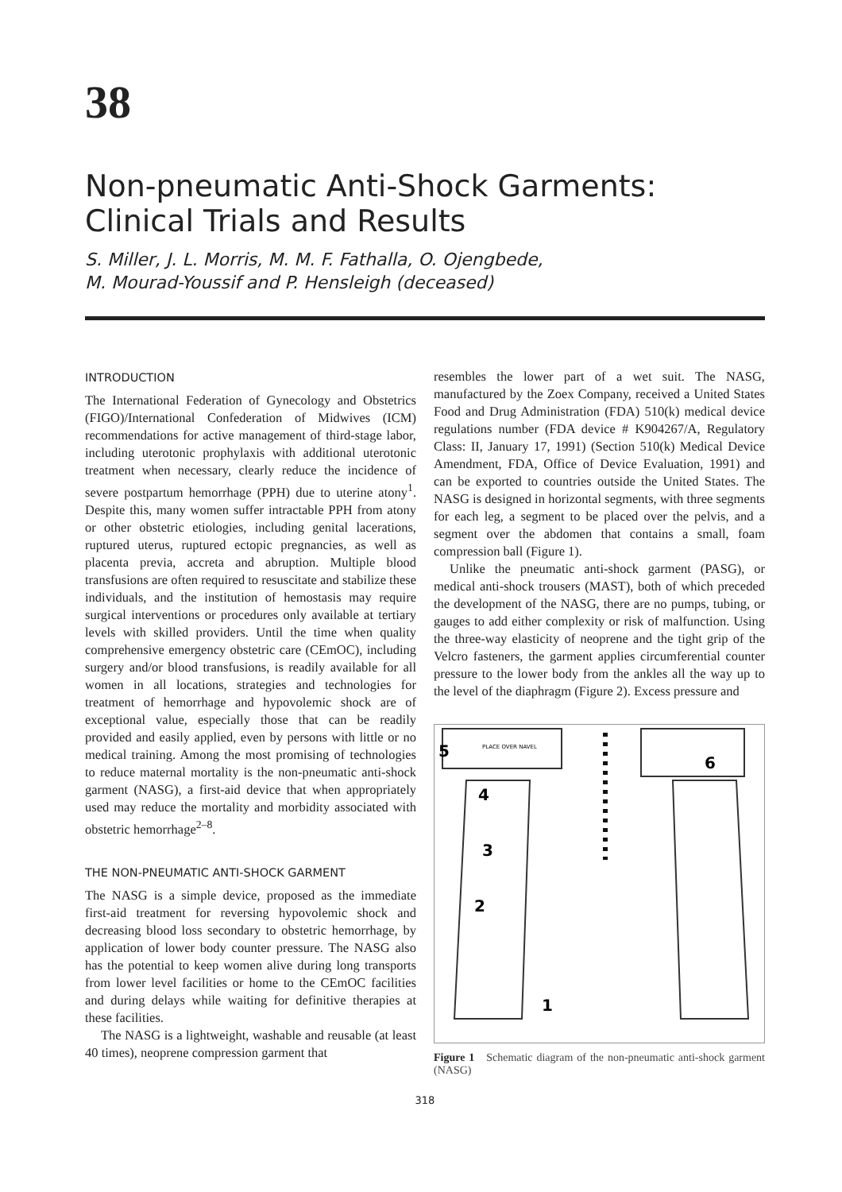38
Non-pneumatic Anti-Shock Garments:
Clinical Trials and Results
S. Miller, J. L. Morris, M. M. F. Fathalla, O. Ojengbede,
M. Mourad-Youssif and P. Hensleigh (deceased)
INTRODUCTION
The International Federation of Gynecology and Obstetrics (FIGO)/International Confederation of Midwives (ICM) recommendations for active management of third-stage labor, including uterotonic prophylaxis with additional uterotonic treatment when necessary, clearly reduce the incidence of severe postpartum hemorrhage (PPH) due to uterine atony<sup>1</sup>. Despite this, many women suffer intractable PPH from atony or other obstetric etiologies, including genital lacerations, ruptured uterus, ruptured ectopic pregnancies, as well as placenta previa, accreta and abruption. Multiple blood transfusions are often required to resuscitate and stabilize these individuals, and the institution of hemostasis may require surgical interventions or procedures only available at tertiary levels with skilled providers. Until the time when quality comprehensive emergency obstetric care (CEmOC), including surgery and/or blood transfusions, is readily available for all women in all locations, strategies and technologies for treatment of hemorrhage and hypovolemic shock are of exceptional value, especially those that can be readily provided and easily applied, even by persons with little or no medical training. Among the most promising of technologies to reduce maternal mortality is the non-pneumatic anti-shock garment (NASG), a first-aid device that when appropriately used may reduce the mortality and morbidity associated with obstetric hemorrhage<sup>2–8</sup>.
THE NON-PNEUMATIC ANTI-SHOCK GARMENT
The NASG is a simple device, proposed as the immediate first-aid treatment for reversing hypovolemic shock and decreasing blood loss secondary to obstetric hemorrhage, by application of lower body counter pressure. The NASG also has the potential to keep women alive during long transports from lower level facilities or home to the CEmOC facilities and during delays while waiting for definitive therapies at these facilities.
The NASG is a lightweight, washable and reusable (at least 40 times), neoprene compression garment that
resembles the lower part of a wet suit. The NASG, manufactured by the Zoex Company, received a United States Food and Drug Administration (FDA) 510(k) medical device regulations number (FDA device # K904267/A, Regulatory Class: II, January 17, 1991) (Section 510(k) Medical Device Amendment, FDA, Office of Device Evaluation, 1991) and can be exported to countries outside the United States. The NASG is designed in horizontal segments, with three segments for each leg, a segment to be placed over the pelvis, and a segment over the abdomen that contains a small, foam compression ball (Figure 1).
Unlike the pneumatic anti-shock garment (PASG), or medical anti-shock trousers (MAST), both of which preceded the development of the NASG, there are no pumps, tubing, or gauges to add either complexity or risk of malfunction. Using the three-way elasticity of neoprene and the tight grip of the Velcro fasteners, the garment applies circumferential counter pressure to the lower body from the ankles all the way up to the level of the diaphragm (Figure 2). Excess pressure and
5
6
4
3
2
1
PLACE OVER NAVEL
Figure 1 Schematic diagram of the non-pneumatic anti-shock garment (NASG)
318